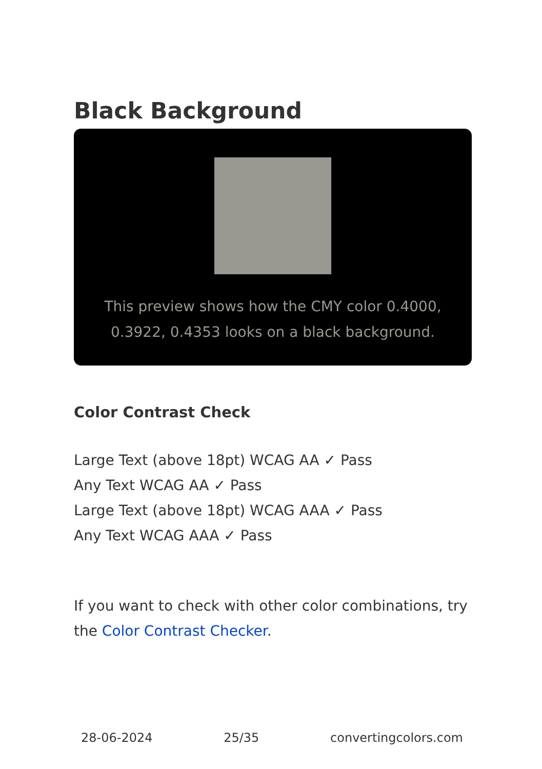Black Background
This preview shows how the CMY color 0.4000, 0.3922, 0.4353 looks on a black background.
Color Contrast Check
Large Text (above 18pt) WCAG AA ✓ Pass
Any Text WCAG AA ✓ Pass
Large Text (above 18pt) WCAG AAA ✓ Pass
Any Text WCAG AAA ✓ Pass
If you want to check with other color combinations, try the Color Contrast Checker.
28-06-2024 25/35 convertingcolors.com